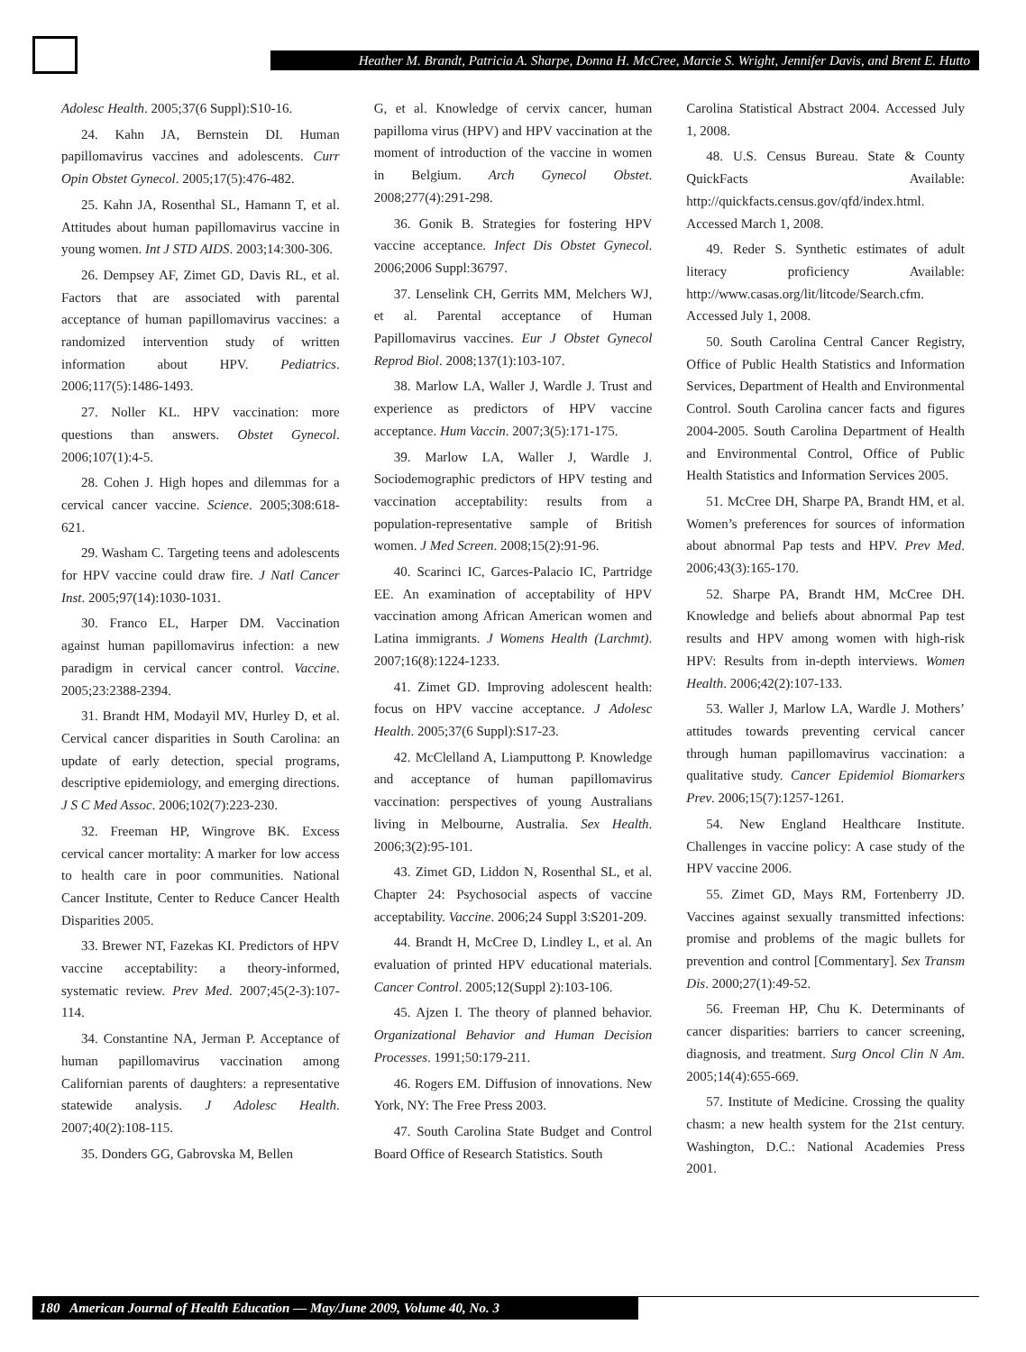Heather M. Brandt, Patricia A. Sharpe, Donna H. McCree, Marcie S. Wright, Jennifer Davis, and Brent E. Hutto
Adolesc Health. 2005;37(6 Suppl):S10-16.
24. Kahn JA, Bernstein DI. Human papillomavirus vaccines and adolescents. Curr Opin Obstet Gynecol. 2005;17(5):476-482.
25. Kahn JA, Rosenthal SL, Hamann T, et al. Attitudes about human papillomavirus vaccine in young women. Int J STD AIDS. 2003;14:300-306.
26. Dempsey AF, Zimet GD, Davis RL, et al. Factors that are associated with parental acceptance of human papillomavirus vaccines: a randomized intervention study of written information about HPV. Pediatrics. 2006;117(5):1486-1493.
27. Noller KL. HPV vaccination: more questions than answers. Obstet Gynecol. 2006;107(1):4-5.
28. Cohen J. High hopes and dilemmas for a cervical cancer vaccine. Science. 2005;308:618-621.
29. Washam C. Targeting teens and adolescents for HPV vaccine could draw fire. J Natl Cancer Inst. 2005;97(14):1030-1031.
30. Franco EL, Harper DM. Vaccination against human papillomavirus infection: a new paradigm in cervical cancer control. Vaccine. 2005;23:2388-2394.
31. Brandt HM, Modayil MV, Hurley D, et al. Cervical cancer disparities in South Carolina: an update of early detection, special programs, descriptive epidemiology, and emerging directions. J S C Med Assoc. 2006;102(7):223-230.
32. Freeman HP, Wingrove BK. Excess cervical cancer mortality: A marker for low access to health care in poor communities. National Cancer Institute, Center to Reduce Cancer Health Disparities 2005.
33. Brewer NT, Fazekas KI. Predictors of HPV vaccine acceptability: a theory-informed, systematic review. Prev Med. 2007;45(2-3):107-114.
34. Constantine NA, Jerman P. Acceptance of human papillomavirus vaccination among Californian parents of daughters: a representative statewide analysis. J Adolesc Health. 2007;40(2):108-115.
35. Donders GG, Gabrovska M, Bellen
G, et al. Knowledge of cervix cancer, human papilloma virus (HPV) and HPV vaccination at the moment of introduction of the vaccine in women in Belgium. Arch Gynecol Obstet. 2008;277(4):291-298.
36. Gonik B. Strategies for fostering HPV vaccine acceptance. Infect Dis Obstet Gynecol. 2006;2006 Suppl:36797.
37. Lenselink CH, Gerrits MM, Melchers WJ, et al. Parental acceptance of Human Papillomavirus vaccines. Eur J Obstet Gynecol Reprod Biol. 2008;137(1):103-107.
38. Marlow LA, Waller J, Wardle J. Trust and experience as predictors of HPV vaccine acceptance. Hum Vaccin. 2007;3(5):171-175.
39. Marlow LA, Waller J, Wardle J. Sociodemographic predictors of HPV testing and vaccination acceptability: results from a population-representative sample of British women. J Med Screen. 2008;15(2):91-96.
40. Scarinci IC, Garces-Palacio IC, Partridge EE. An examination of acceptability of HPV vaccination among African American women and Latina immigrants. J Womens Health (Larchmt). 2007;16(8):1224-1233.
41. Zimet GD. Improving adolescent health: focus on HPV vaccine acceptance. J Adolesc Health. 2005;37(6 Suppl):S17-23.
42. McClelland A, Liamputtong P. Knowledge and acceptance of human papillomavirus vaccination: perspectives of young Australians living in Melbourne, Australia. Sex Health. 2006;3(2):95-101.
43. Zimet GD, Liddon N, Rosenthal SL, et al. Chapter 24: Psychosocial aspects of vaccine acceptability. Vaccine. 2006;24 Suppl 3:S201-209.
44. Brandt H, McCree D, Lindley L, et al. An evaluation of printed HPV educational materials. Cancer Control. 2005;12(Suppl 2):103-106.
45. Ajzen I. The theory of planned behavior. Organizational Behavior and Human Decision Processes. 1991;50:179-211.
46. Rogers EM. Diffusion of innovations. New York, NY: The Free Press 2003.
47. South Carolina State Budget and Control Board Office of Research Statistics. South
Carolina Statistical Abstract 2004. Accessed July 1, 2008.
48. U.S. Census Bureau. State & County QuickFacts Available: http://quickfacts.census.gov/qfd/index.html. Accessed March 1, 2008.
49. Reder S. Synthetic estimates of adult literacy proficiency Available: http://www.casas.org/lit/litcode/Search.cfm. Accessed July 1, 2008.
50. South Carolina Central Cancer Registry, Office of Public Health Statistics and Information Services, Department of Health and Environmental Control. South Carolina cancer facts and figures 2004-2005. South Carolina Department of Health and Environmental Control, Office of Public Health Statistics and Information Services 2005.
51. McCree DH, Sharpe PA, Brandt HM, et al. Women’s preferences for sources of information about abnormal Pap tests and HPV. Prev Med. 2006;43(3):165-170.
52. Sharpe PA, Brandt HM, McCree DH. Knowledge and beliefs about abnormal Pap test results and HPV among women with high-risk HPV: Results from in-depth interviews. Women Health. 2006;42(2):107-133.
53. Waller J, Marlow LA, Wardle J. Mothers’ attitudes towards preventing cervical cancer through human papillomavirus vaccination: a qualitative study. Cancer Epidemiol Biomarkers Prev. 2006;15(7):1257-1261.
54. New England Healthcare Institute. Challenges in vaccine policy: A case study of the HPV vaccine 2006.
55. Zimet GD, Mays RM, Fortenberry JD. Vaccines against sexually transmitted infections: promise and problems of the magic bullets for prevention and control [Commentary]. Sex Transm Dis. 2000;27(1):49-52.
56. Freeman HP, Chu K. Determinants of cancer disparities: barriers to cancer screening, diagnosis, and treatment. Surg Oncol Clin N Am. 2005;14(4):655-669.
57. Institute of Medicine. Crossing the quality chasm: a new health system for the 21st century. Washington, D.C.: National Academies Press 2001.
180 American Journal of Health Education — May/June 2009, Volume 40, No. 3